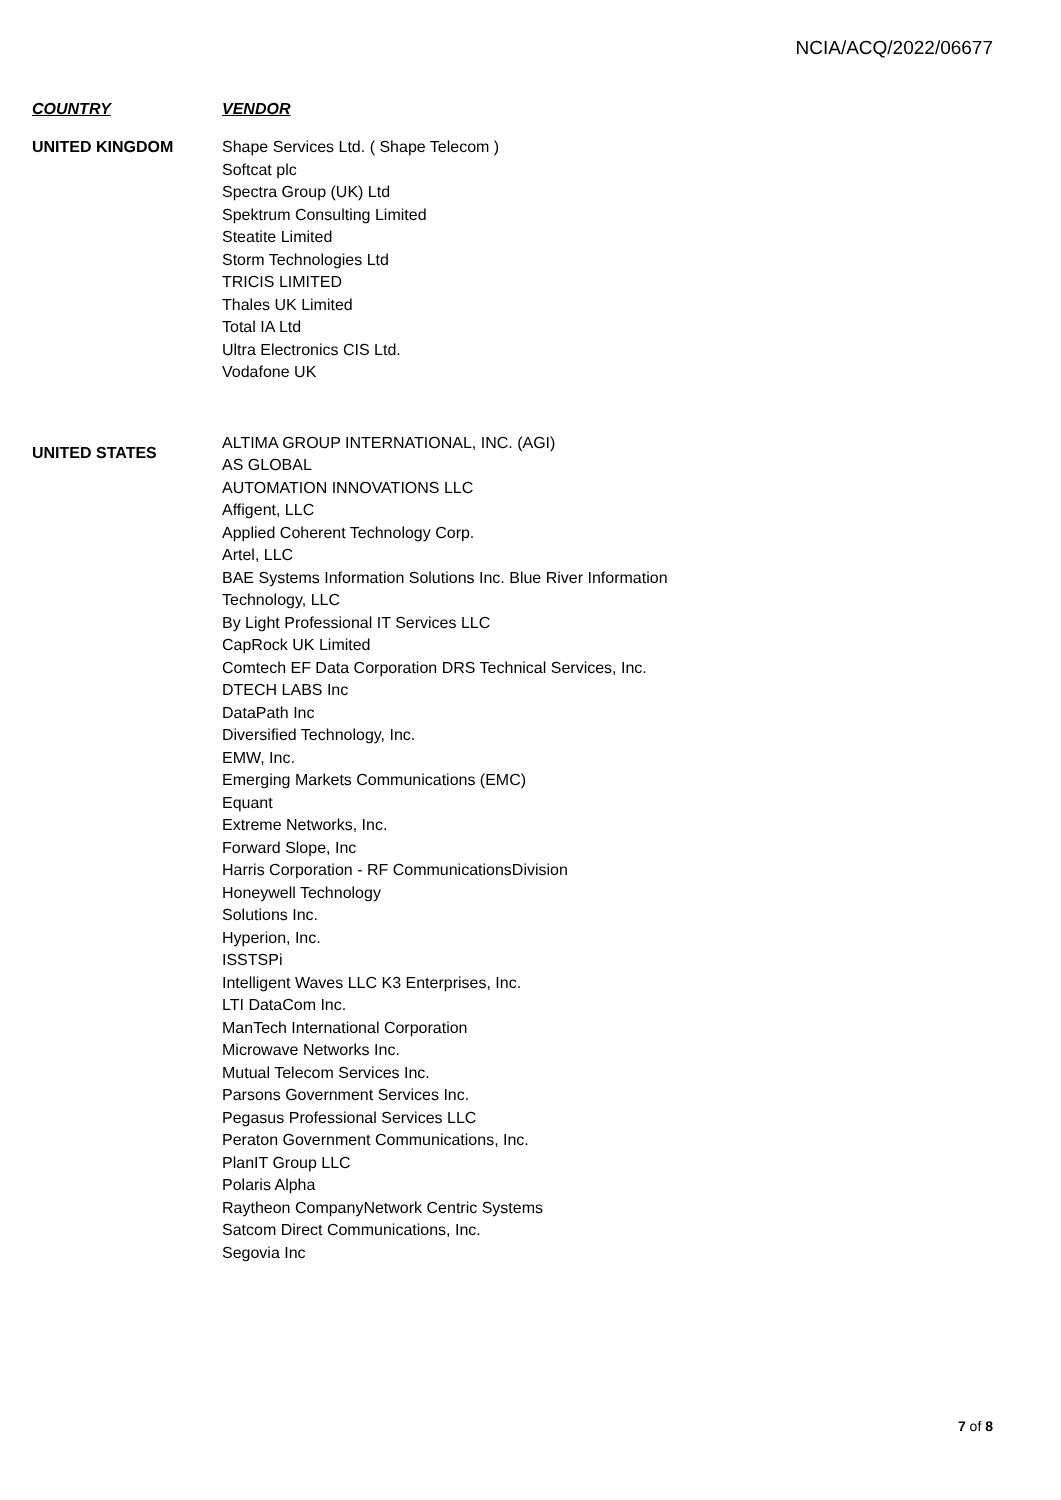NCIA/ACQ/2022/06677
| COUNTRY | VENDOR |
| --- | --- |
| UNITED KINGDOM | Shape Services Ltd. ( Shape Telecom ) Softcat plc Spectra Group (UK) Ltd Spektrum Consulting Limited Steatite Limited Storm Technologies Ltd TRICIS LIMITED Thales UK Limited Total IA Ltd Ultra Electronics CIS Ltd. Vodafone UK |
| UNITED STATES | ALTIMA GROUP INTERNATIONAL, INC. (AGI) AS GLOBAL AUTOMATION INNOVATIONS LLC Affigent, LLC Applied Coherent Technology Corp. Artel, LLC BAE Systems Information Solutions Inc. Blue River Information Technology, LLC By Light Professional IT Services LLC CapRock UK Limited Comtech EF Data Corporation DRS Technical Services, Inc. DTECH LABS Inc DataPath Inc Diversified Technology, Inc. EMW, Inc. Emerging Markets Communications (EMC) Equant Extreme Networks, Inc. Forward Slope, Inc Harris Corporation - RF CommunicationsDivision Honeywell Technology Solutions Inc. Hyperion, Inc. ISSTSPi Intelligent Waves LLC K3 Enterprises, Inc. LTI DataCom Inc. ManTech International Corporation Microwave Networks Inc. Mutual Telecom Services Inc. Parsons Government Services Inc. Pegasus Professional Services LLC Peraton Government Communications, Inc. PlanIT Group LLC Polaris Alpha Raytheon CompanyNetwork Centric Systems Satcom Direct Communications, Inc. Segovia Inc |
7 of 8